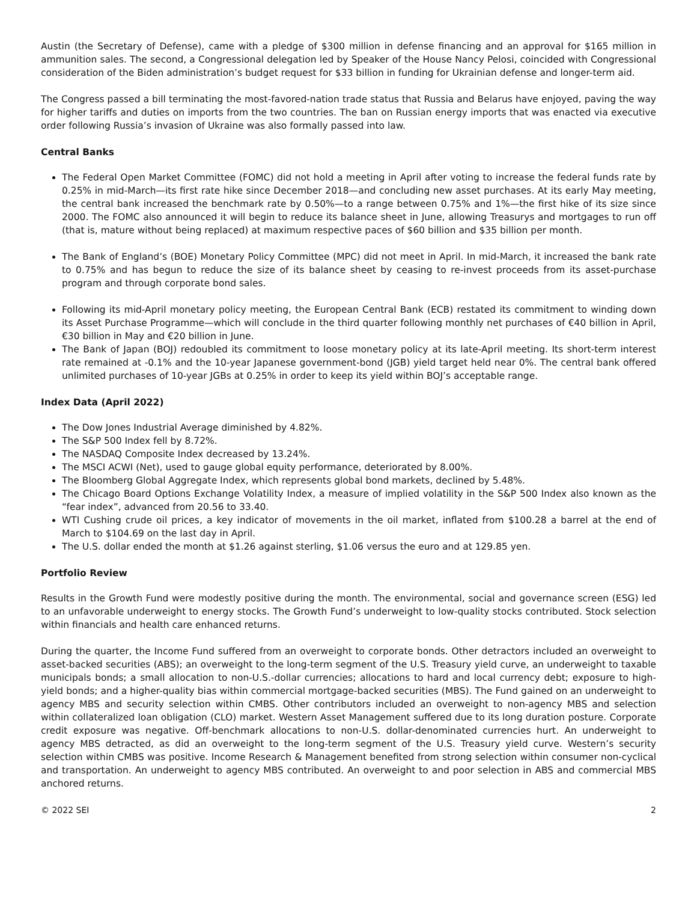Austin (the Secretary of Defense), came with a pledge of $300 million in defense financing and an approval for $165 million in ammunition sales. The second, a Congressional delegation led by Speaker of the House Nancy Pelosi, coincided with Congressional consideration of the Biden administration’s budget request for $33 billion in funding for Ukrainian defense and longer-term aid.
The Congress passed a bill terminating the most-favored-nation trade status that Russia and Belarus have enjoyed, paving the way for higher tariffs and duties on imports from the two countries. The ban on Russian energy imports that was enacted via executive order following Russia’s invasion of Ukraine was also formally passed into law.
Central Banks
The Federal Open Market Committee (FOMC) did not hold a meeting in April after voting to increase the federal funds rate by 0.25% in mid-March—its first rate hike since December 2018—and concluding new asset purchases. At its early May meeting, the central bank increased the benchmark rate by 0.50%—to a range between 0.75% and 1%—the first hike of its size since 2000. The FOMC also announced it will begin to reduce its balance sheet in June, allowing Treasurys and mortgages to run off (that is, mature without being replaced) at maximum respective paces of $60 billion and $35 billion per month.
The Bank of England’s (BOE) Monetary Policy Committee (MPC) did not meet in April. In mid-March, it increased the bank rate to 0.75% and has begun to reduce the size of its balance sheet by ceasing to re-invest proceeds from its asset-purchase program and through corporate bond sales.
Following its mid-April monetary policy meeting, the European Central Bank (ECB) restated its commitment to winding down its Asset Purchase Programme—which will conclude in the third quarter following monthly net purchases of €40 billion in April, €30 billion in May and €20 billion in June.
The Bank of Japan (BOJ) redoubled its commitment to loose monetary policy at its late-April meeting. Its short-term interest rate remained at -0.1% and the 10-year Japanese government-bond (JGB) yield target held near 0%. The central bank offered unlimited purchases of 10-year JGBs at 0.25% in order to keep its yield within BOJ’s acceptable range.
Index Data (April 2022)
The Dow Jones Industrial Average diminished by 4.82%.
The S&P 500 Index fell by 8.72%.
The NASDAQ Composite Index decreased by 13.24%.
The MSCI ACWI (Net), used to gauge global equity performance, deteriorated by 8.00%.
The Bloomberg Global Aggregate Index, which represents global bond markets, declined by 5.48%.
The Chicago Board Options Exchange Volatility Index, a measure of implied volatility in the S&P 500 Index also known as the “fear index”, advanced from 20.56 to 33.40.
WTI Cushing crude oil prices, a key indicator of movements in the oil market, inflated from $100.28 a barrel at the end of March to $104.69 on the last day in April.
The U.S. dollar ended the month at $1.26 against sterling, $1.06 versus the euro and at 129.85 yen.
Portfolio Review
Results in the Growth Fund were modestly positive during the month. The environmental, social and governance screen (ESG) led to an unfavorable underweight to energy stocks. The Growth Fund’s underweight to low-quality stocks contributed. Stock selection within financials and health care enhanced returns.
During the quarter, the Income Fund suffered from an overweight to corporate bonds. Other detractors included an overweight to asset-backed securities (ABS); an overweight to the long-term segment of the U.S. Treasury yield curve, an underweight to taxable municipals bonds; a small allocation to non-U.S.-dollar currencies; allocations to hard and local currency debt; exposure to high-yield bonds; and a higher-quality bias within commercial mortgage-backed securities (MBS). The Fund gained on an underweight to agency MBS and security selection within CMBS. Other contributors included an overweight to non-agency MBS and selection within collateralized loan obligation (CLO) market. Western Asset Management suffered due to its long duration posture. Corporate credit exposure was negative. Off-benchmark allocations to non-U.S. dollar-denominated currencies hurt. An underweight to agency MBS detracted, as did an overweight to the long-term segment of the U.S. Treasury yield curve. Western’s security selection within CMBS was positive. Income Research & Management benefited from strong selection within consumer non-cyclical and transportation. An underweight to agency MBS contributed. An overweight to and poor selection in ABS and commercial MBS anchored returns.
© 2022 SEI 2